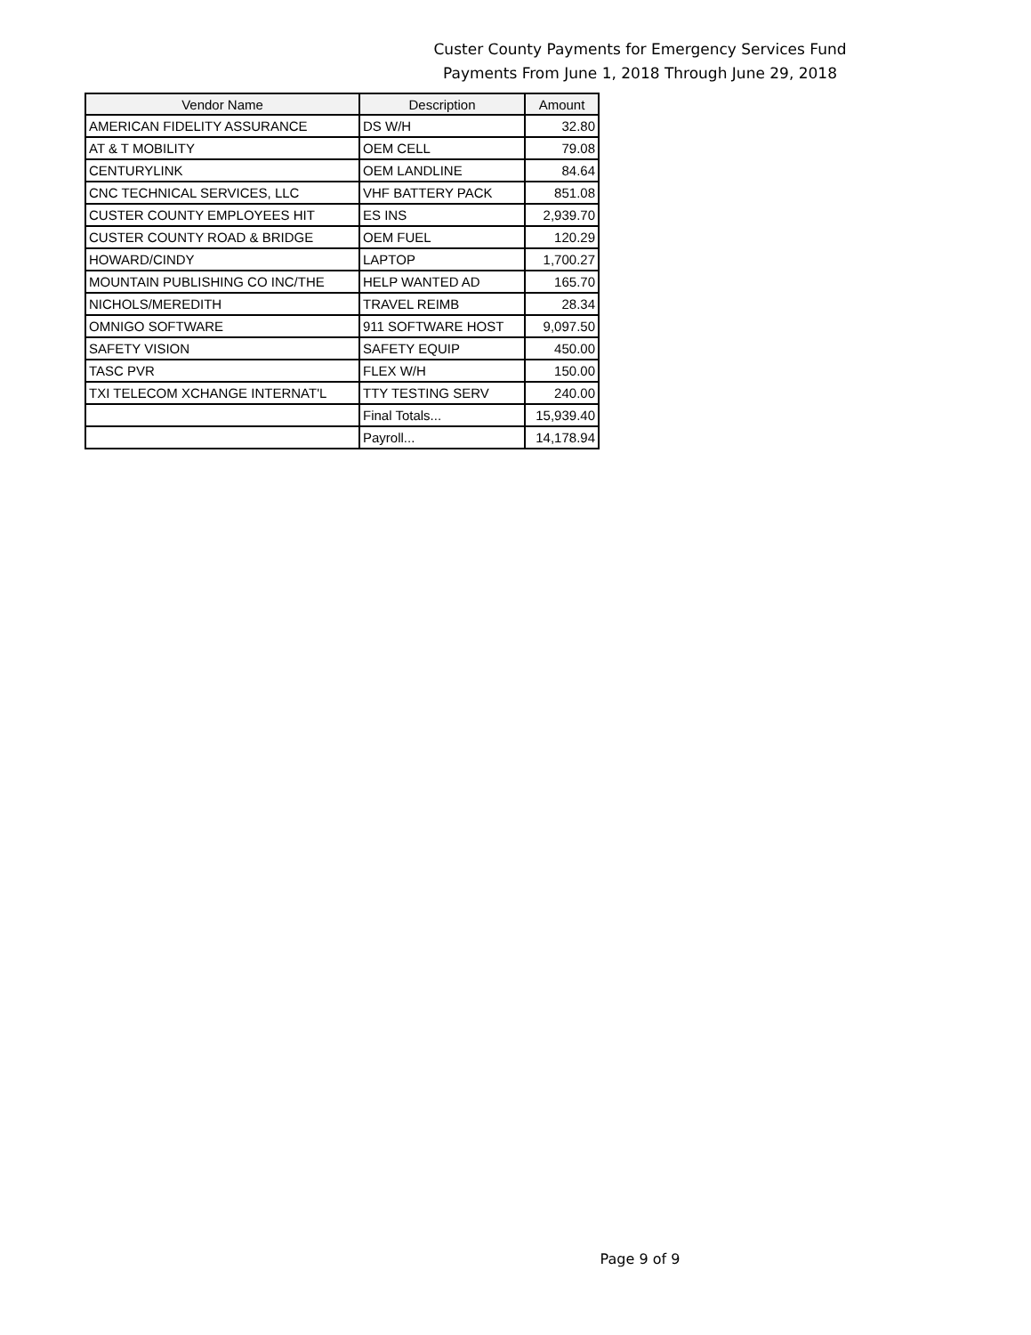Custer County Payments for Emergency Services Fund
Payments From June 1, 2018 Through June 29, 2018
| Vendor Name | Description | Amount |
| --- | --- | --- |
| AMERICAN FIDELITY ASSURANCE | DS W/H | 32.80 |
| AT & T MOBILITY | OEM CELL | 79.08 |
| CENTURYLINK | OEM LANDLINE | 84.64 |
| CNC TECHNICAL SERVICES, LLC | VHF BATTERY PACK | 851.08 |
| CUSTER COUNTY EMPLOYEES HIT | ES INS | 2,939.70 |
| CUSTER COUNTY ROAD & BRIDGE | OEM FUEL | 120.29 |
| HOWARD/CINDY | LAPTOP | 1,700.27 |
| MOUNTAIN PUBLISHING CO INC/THE | HELP WANTED AD | 165.70 |
| NICHOLS/MEREDITH | TRAVEL REIMB | 28.34 |
| OMNIGO SOFTWARE | 911 SOFTWARE HOST | 9,097.50 |
| SAFETY VISION | SAFETY EQUIP | 450.00 |
| TASC PVR | FLEX W/H | 150.00 |
| TXI TELECOM XCHANGE INTERNAT'L | TTY TESTING SERV | 240.00 |
| | Final Totals... | 15,939.40 |
| | Payroll... | 14,178.94 |
Page 9 of 9